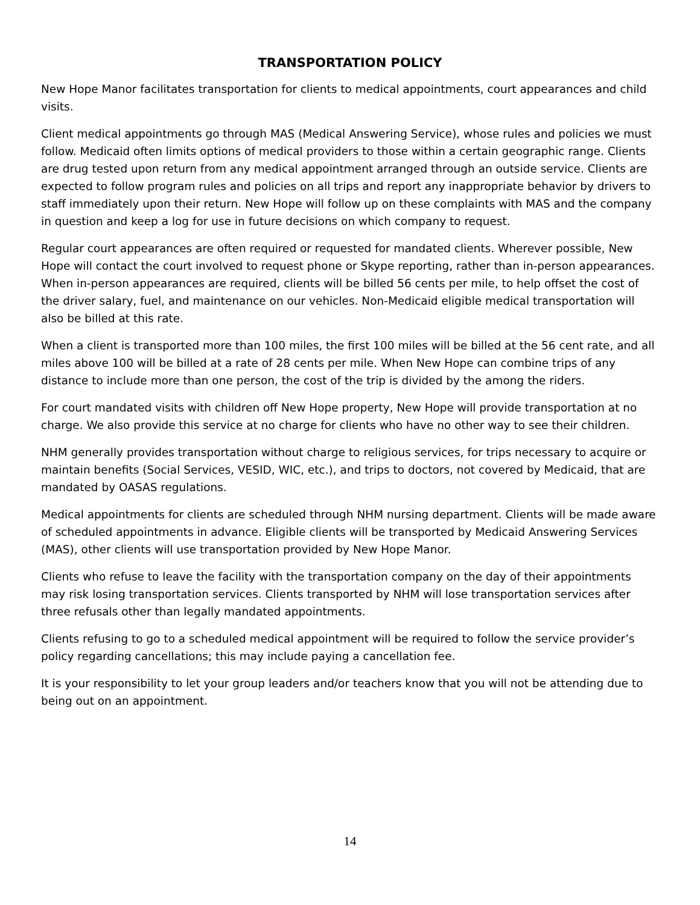TRANSPORTATION POLICY
New Hope Manor facilitates transportation for clients to medical appointments, court appearances and child visits.
Client medical appointments go through MAS (Medical Answering Service), whose rules and policies we must follow. Medicaid often limits options of medical providers to those within a certain geographic range. Clients are drug tested upon return from any medical appointment arranged through an outside service. Clients are expected to follow program rules and policies on all trips and report any inappropriate behavior by drivers to staff immediately upon their return. New Hope will follow up on these complaints with MAS and the company in question and keep a log for use in future decisions on which company to request.
Regular court appearances are often required or requested for mandated clients. Wherever possible, New Hope will contact the court involved to request phone or Skype reporting, rather than in-person appearances. When in-person appearances are required, clients will be billed 56 cents per mile, to help offset the cost of the driver salary, fuel, and maintenance on our vehicles. Non-Medicaid eligible medical transportation will also be billed at this rate.
When a client is transported more than 100 miles, the first 100 miles will be billed at the 56 cent rate, and all miles above 100 will be billed at a rate of 28 cents per mile. When New Hope can combine trips of any distance to include more than one person, the cost of the trip is divided by the among the riders.
For court mandated visits with children off New Hope property, New Hope will provide transportation at no charge. We also provide this service at no charge for clients who have no other way to see their children.
NHM generally provides transportation without charge to religious services, for trips necessary to acquire or maintain benefits (Social Services, VESID, WIC, etc.), and trips to doctors, not covered by Medicaid, that are mandated by OASAS regulations.
Medical appointments for clients are scheduled through NHM nursing department. Clients will be made aware of scheduled appointments in advance. Eligible clients will be transported by Medicaid Answering Services (MAS), other clients will use transportation provided by New Hope Manor.
Clients who refuse to leave the facility with the transportation company on the day of their appointments may risk losing transportation services. Clients transported by NHM will lose transportation services after three refusals other than legally mandated appointments.
Clients refusing to go to a scheduled medical appointment will be required to follow the service provider’s policy regarding cancellations; this may include paying a cancellation fee.
It is your responsibility to let your group leaders and/or teachers know that you will not be attending due to being out on an appointment.
14